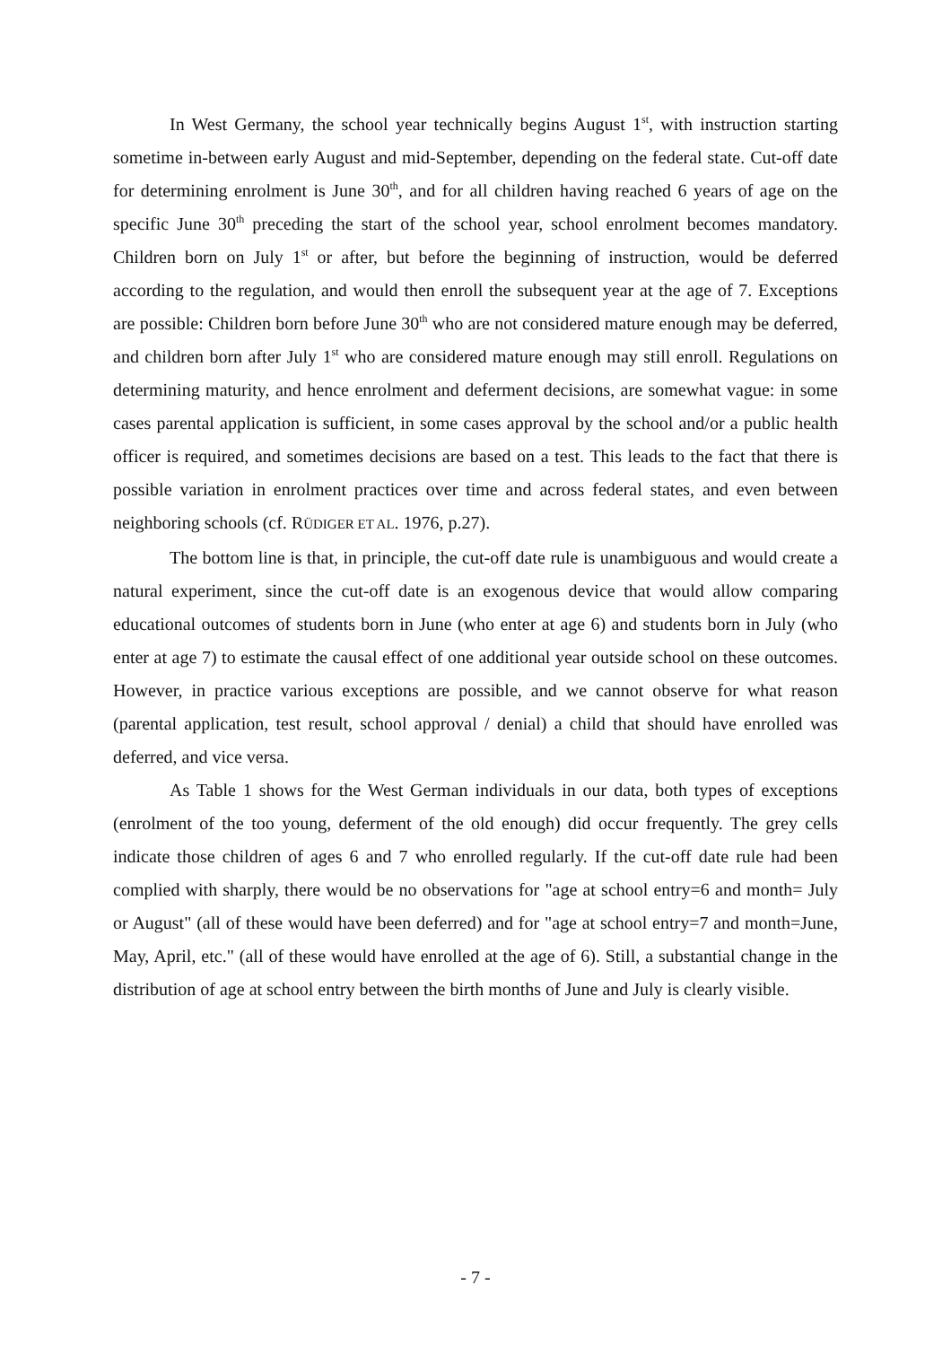In West Germany, the school year technically begins August 1<sup>st</sup>, with instruction starting sometime in-between early August and mid-September, depending on the federal state. Cut-off date for determining enrolment is June 30<sup>th</sup>, and for all children having reached 6 years of age on the specific June 30<sup>th</sup> preceding the start of the school year, school enrolment becomes mandatory. Children born on July 1<sup>st</sup> or after, but before the beginning of instruction, would be deferred according to the regulation, and would then enroll the subsequent year at the age of 7. Exceptions are possible: Children born before June 30<sup>th</sup> who are not considered mature enough may be deferred, and children born after July 1<sup>st</sup> who are considered mature enough may still enroll. Regulations on determining maturity, and hence enrolment and deferment decisions, are somewhat vague: in some cases parental application is sufficient, in some cases approval by the school and/or a public health officer is required, and sometimes decisions are based on a test. This leads to the fact that there is possible variation in enrolment practices over time and across federal states, and even between neighboring schools (cf. RÜDIGER ET AL. 1976, p.27).
The bottom line is that, in principle, the cut-off date rule is unambiguous and would create a natural experiment, since the cut-off date is an exogenous device that would allow comparing educational outcomes of students born in June (who enter at age 6) and students born in July (who enter at age 7) to estimate the causal effect of one additional year outside school on these outcomes. However, in practice various exceptions are possible, and we cannot observe for what reason (parental application, test result, school approval / denial) a child that should have enrolled was deferred, and vice versa.
As Table 1 shows for the West German individuals in our data, both types of exceptions (enrolment of the too young, deferment of the old enough) did occur frequently. The grey cells indicate those children of ages 6 and 7 who enrolled regularly. If the cut-off date rule had been complied with sharply, there would be no observations for "age at school entry=6 and month= July or August" (all of these would have been deferred) and for "age at school entry=7 and month=June, May, April, etc." (all of these would have enrolled at the age of 6). Still, a substantial change in the distribution of age at school entry between the birth months of June and July is clearly visible.
- 7 -